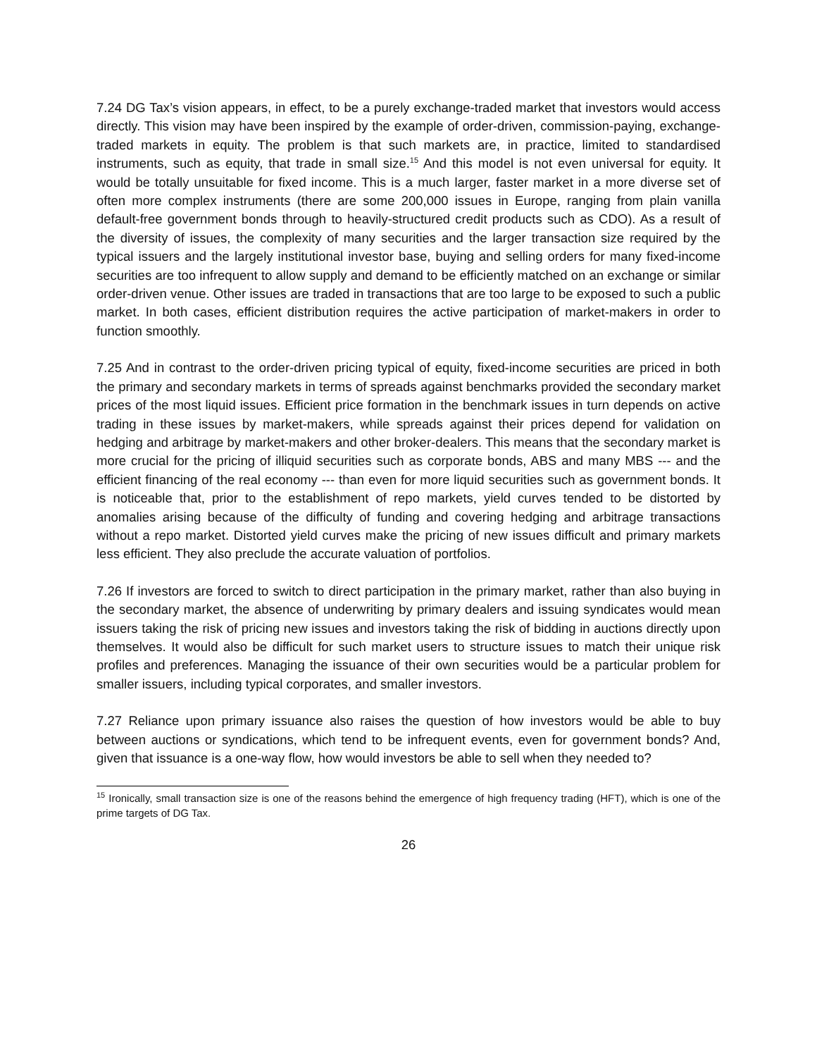7.24 DG Tax’s vision appears, in effect, to be a purely exchange-traded market that investors would access directly. This vision may have been inspired by the example of order-driven, commission-paying, exchange-traded markets in equity. The problem is that such markets are, in practice, limited to standardised instruments, such as equity, that trade in small size.<sup>15</sup> And this model is not even universal for equity. It would be totally unsuitable for fixed income. This is a much larger, faster market in a more diverse set of often more complex instruments (there are some 200,000 issues in Europe, ranging from plain vanilla default-free government bonds through to heavily-structured credit products such as CDO). As a result of the diversity of issues, the complexity of many securities and the larger transaction size required by the typical issuers and the largely institutional investor base, buying and selling orders for many fixed-income securities are too infrequent to allow supply and demand to be efficiently matched on an exchange or similar order-driven venue. Other issues are traded in transactions that are too large to be exposed to such a public market. In both cases, efficient distribution requires the active participation of market-makers in order to function smoothly.
7.25 And in contrast to the order-driven pricing typical of equity, fixed-income securities are priced in both the primary and secondary markets in terms of spreads against benchmarks provided the secondary market prices of the most liquid issues. Efficient price formation in the benchmark issues in turn depends on active trading in these issues by market-makers, while spreads against their prices depend for validation on hedging and arbitrage by market-makers and other broker-dealers. This means that the secondary market is more crucial for the pricing of illiquid securities such as corporate bonds, ABS and many MBS --- and the efficient financing of the real economy --- than even for more liquid securities such as government bonds. It is noticeable that, prior to the establishment of repo markets, yield curves tended to be distorted by anomalies arising because of the difficulty of funding and covering hedging and arbitrage transactions without a repo market. Distorted yield curves make the pricing of new issues difficult and primary markets less efficient. They also preclude the accurate valuation of portfolios.
7.26 If investors are forced to switch to direct participation in the primary market, rather than also buying in the secondary market, the absence of underwriting by primary dealers and issuing syndicates would mean issuers taking the risk of pricing new issues and investors taking the risk of bidding in auctions directly upon themselves. It would also be difficult for such market users to structure issues to match their unique risk profiles and preferences. Managing the issuance of their own securities would be a particular problem for smaller issuers, including typical corporates, and smaller investors.
7.27 Reliance upon primary issuance also raises the question of how investors would be able to buy between auctions or syndications, which tend to be infrequent events, even for government bonds? And, given that issuance is a one-way flow, how would investors be able to sell when they needed to?
<sup>15</sup> Ironically, small transaction size is one of the reasons behind the emergence of high frequency trading (HFT), which is one of the prime targets of DG Tax.
26